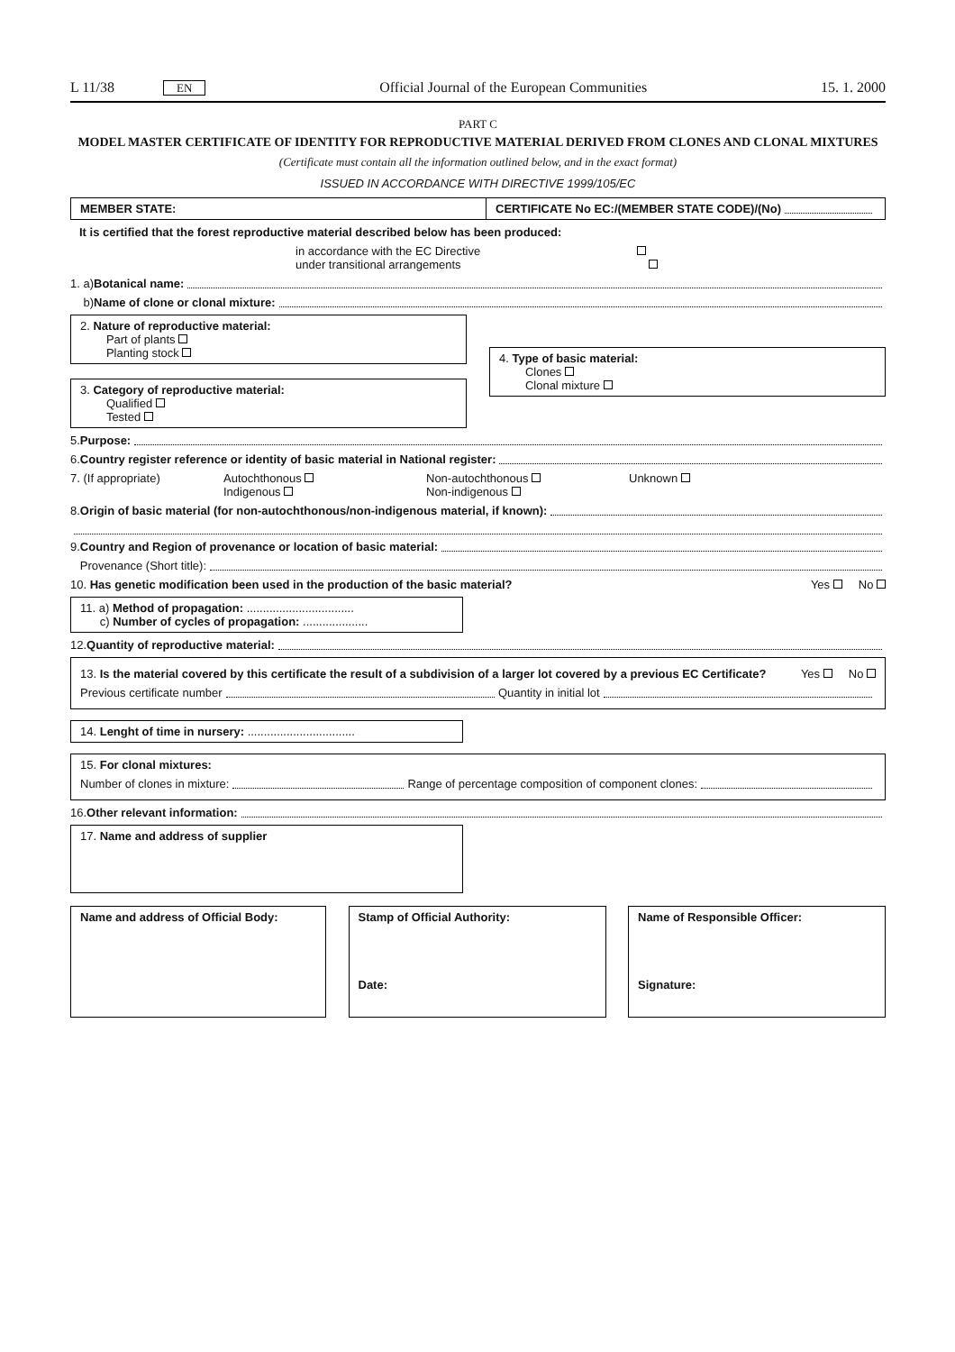L 11/38 EN Official Journal of the European Communities 15. 1. 2000
PART C
MODEL MASTER CERTIFICATE OF IDENTITY FOR REPRODUCTIVE MATERIAL DERIVED FROM CLONES AND CLONAL MIXTURES
(Certificate must contain all the information outlined below, and in the exact format)
ISSUED IN ACCORDANCE WITH DIRECTIVE 1999/105/EC
MEMBER STATE: CERTIFICATE No EC:/(MEMBER STATE CODE)/(No)
It is certified that the forest reproductive material described below has been produced:
in accordance with the EC Directive
under transitional arrangements
1. a) Botanical name:
b) Name of clone or clonal mixture:
2. Nature of reproductive material:
Part of plants
Planting stock
3. Category of reproductive material:
Qualified
Tested
4. Type of basic material:
Clones
Clonal mixture
5. Purpose:
6. Country register reference or identity of basic material in National register:
7. (If appropriate) Autochthonous
Indigenous Non-autochthonous
Non-indigenous Unknown
8. Origin of basic material (for non-autochthonous/non-indigenous material, if known):
9. Country and Region of provenance or location of basic material:
Provenance (Short title):
10. Has genetic modification been used in the production of the basic material? Yes No
11. a) Method of propagation: .................................
c) Number of cycles of propagation: ....................
12. Quantity of reproductive material:
13. Is the material covered by this certificate the result of a subdivision of a larger lot covered by a previous EC Certificate? Yes No
Previous certificate number Quantity in initial lot
14. Lenght of time in nursery: .................................
15. For clonal mixtures:
Number of clones in mixture: Range of percentage composition of component clones:
16. Other relevant information:
17. Name and address of supplier
Name and address of Official Body:
Stamp of Official Authority:
Date:
Name of Responsible Officer:
Signature: